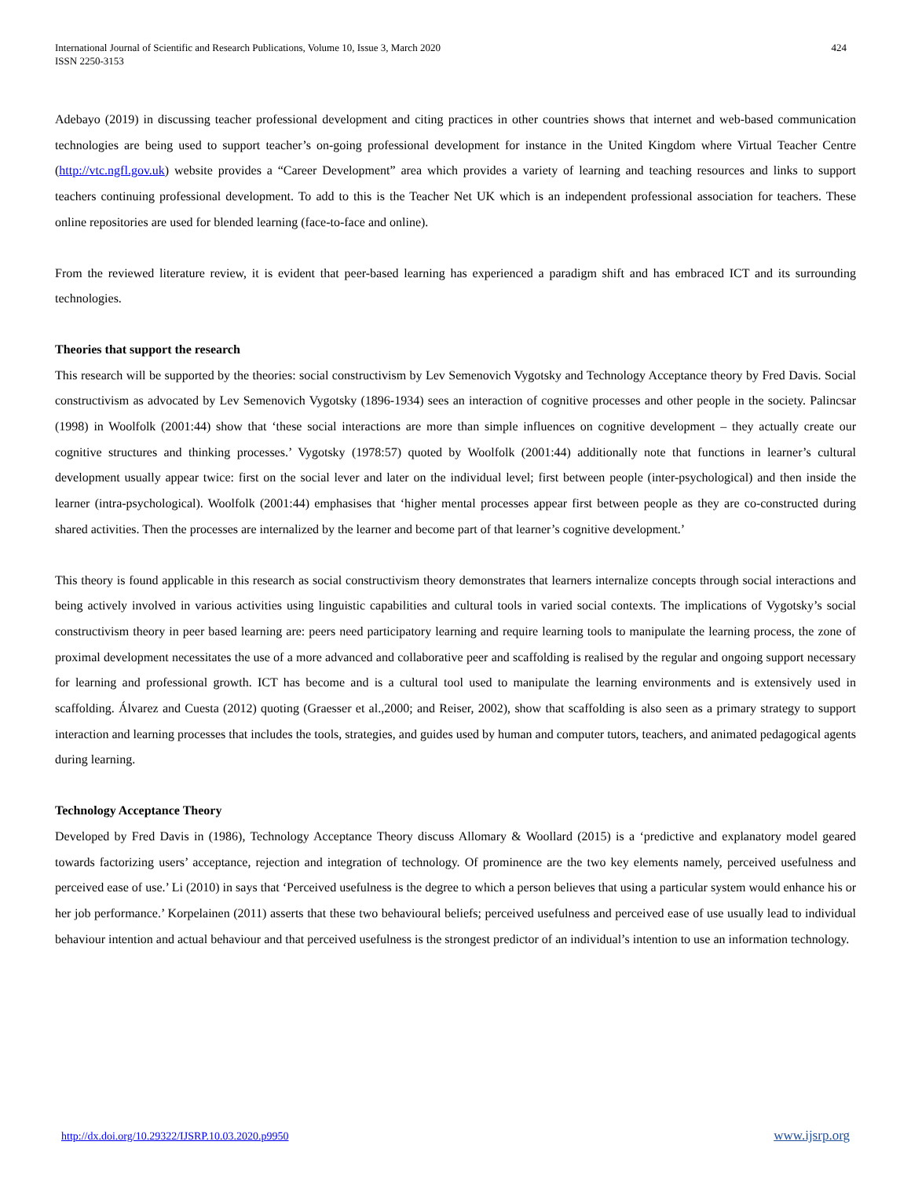International Journal of Scientific and Research Publications, Volume 10, Issue 3, March 2020
ISSN 2250-3153
424
Adebayo (2019) in discussing teacher professional development and citing practices in other countries shows that internet and web-based communication technologies are being used to support teacher’s on-going professional development for instance in the United Kingdom where Virtual Teacher Centre (http://vtc.ngfl.gov.uk) website provides a “Career Development” area which provides a variety of learning and teaching resources and links to support teachers continuing professional development. To add to this is the Teacher Net UK which is an independent professional association for teachers. These online repositories are used for blended learning (face-to-face and online).
From the reviewed literature review, it is evident that peer-based learning has experienced a paradigm shift and has embraced ICT and its surrounding technologies.
Theories that support the research
This research will be supported by the theories: social constructivism by Lev Semenovich Vygotsky and Technology Acceptance theory by Fred Davis. Social constructivism as advocated by Lev Semenovich Vygotsky (1896-1934) sees an interaction of cognitive processes and other people in the society. Palincsar (1998) in Woolfolk (2001:44) show that ‘these social interactions are more than simple influences on cognitive development – they actually create our cognitive structures and thinking processes.’ Vygotsky (1978:57) quoted by Woolfolk (2001:44) additionally note that functions in learner’s cultural development usually appear twice: first on the social lever and later on the individual level; first between people (inter-psychological) and then inside the learner (intra-psychological). Woolfolk (2001:44) emphasises that ‘higher mental processes appear first between people as they are co-constructed during shared activities. Then the processes are internalized by the learner and become part of that learner’s cognitive development.’
This theory is found applicable in this research as social constructivism theory demonstrates that learners internalize concepts through social interactions and being actively involved in various activities using linguistic capabilities and cultural tools in varied social contexts. The implications of Vygotsky’s social constructivism theory in peer based learning are: peers need participatory learning and require learning tools to manipulate the learning process, the zone of proximal development necessitates the use of a more advanced and collaborative peer and scaffolding is realised by the regular and ongoing support necessary for learning and professional growth. ICT has become and is a cultural tool used to manipulate the learning environments and is extensively used in scaffolding. Álvarez and Cuesta (2012) quoting (Graesser et al.,2000; and Reiser, 2002), show that scaffolding is also seen as a primary strategy to support interaction and learning processes that includes the tools, strategies, and guides used by human and computer tutors, teachers, and animated pedagogical agents during learning.
Technology Acceptance Theory
Developed by Fred Davis in (1986), Technology Acceptance Theory discuss Allomary & Woollard (2015) is a ‘predictive and explanatory model geared towards factorizing users’ acceptance, rejection and integration of technology. Of prominence are the two key elements namely, perceived usefulness and perceived ease of use.’ Li (2010) in says that ‘Perceived usefulness is the degree to which a person believes that using a particular system would enhance his or her job performance.’ Korpelainen (2011) asserts that these two behavioural beliefs; perceived usefulness and perceived ease of use usually lead to individual behaviour intention and actual behaviour and that perceived usefulness is the strongest predictor of an individual’s intention to use an information technology.
http://dx.doi.org/10.29322/IJSRP.10.03.2020.p9950 www.ijsrp.org